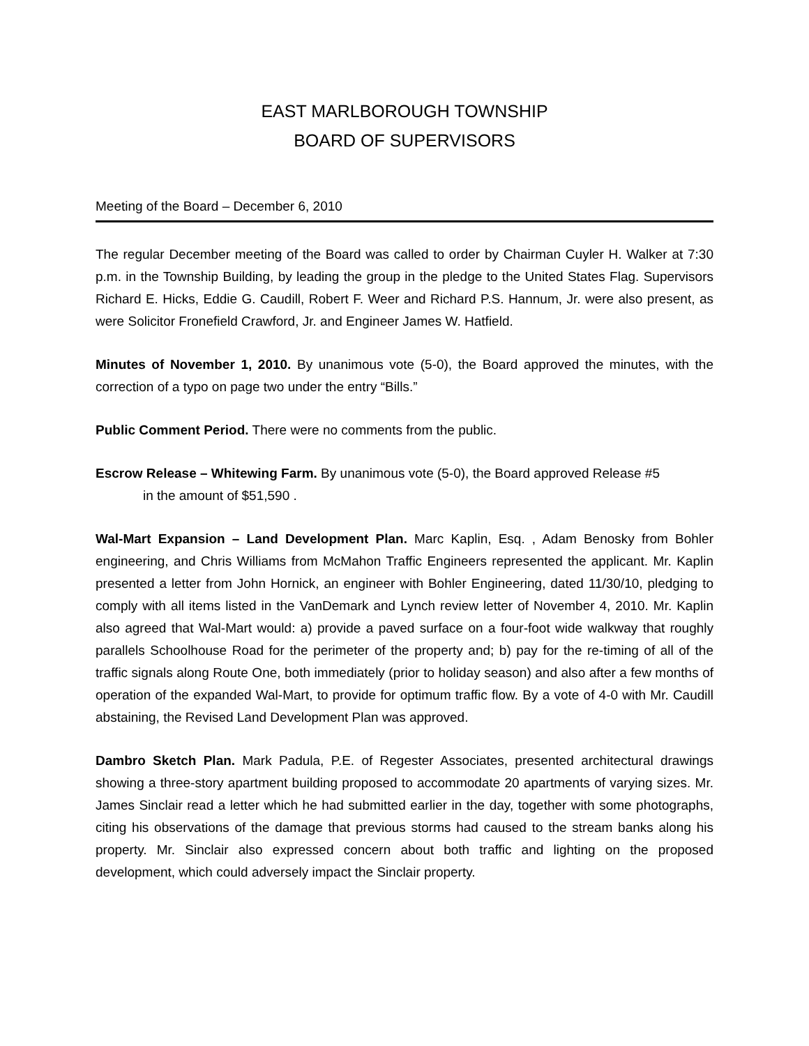EAST MARLBOROUGH TOWNSHIP
BOARD OF SUPERVISORS
Meeting of the Board – December 6, 2010
The regular December meeting of the Board was called to order by Chairman Cuyler H. Walker at 7:30 p.m. in the Township Building, by leading the group in the pledge to the United States Flag. Supervisors Richard E. Hicks, Eddie G. Caudill, Robert F. Weer and Richard P.S. Hannum, Jr. were also present, as were Solicitor Fronefield Crawford, Jr. and Engineer James W. Hatfield.
Minutes of November 1, 2010. By unanimous vote (5-0), the Board approved the minutes, with the correction of a typo on page two under the entry “Bills.”
Public Comment Period. There were no comments from the public.
Escrow Release – Whitewing Farm. By unanimous vote (5-0), the Board approved Release #5
in the amount of $51,590 .
Wal-Mart Expansion – Land Development Plan. Marc Kaplin, Esq. , Adam Benosky from Bohler engineering, and Chris Williams from McMahon Traffic Engineers represented the applicant. Mr. Kaplin presented a letter from John Hornick, an engineer with Bohler Engineering, dated 11/30/10, pledging to comply with all items listed in the VanDemark and Lynch review letter of November 4, 2010. Mr. Kaplin also agreed that Wal-Mart would: a) provide a paved surface on a four-foot wide walkway that roughly parallels Schoolhouse Road for the perimeter of the property and; b) pay for the re-timing of all of the traffic signals along Route One, both immediately (prior to holiday season) and also after a few months of operation of the expanded Wal-Mart, to provide for optimum traffic flow. By a vote of 4-0 with Mr. Caudill abstaining, the Revised Land Development Plan was approved.
Dambro Sketch Plan. Mark Padula, P.E. of Regester Associates, presented architectural drawings showing a three-story apartment building proposed to accommodate 20 apartments of varying sizes. Mr. James Sinclair read a letter which he had submitted earlier in the day, together with some photographs, citing his observations of the damage that previous storms had caused to the stream banks along his property. Mr. Sinclair also expressed concern about both traffic and lighting on the proposed development, which could adversely impact the Sinclair property.